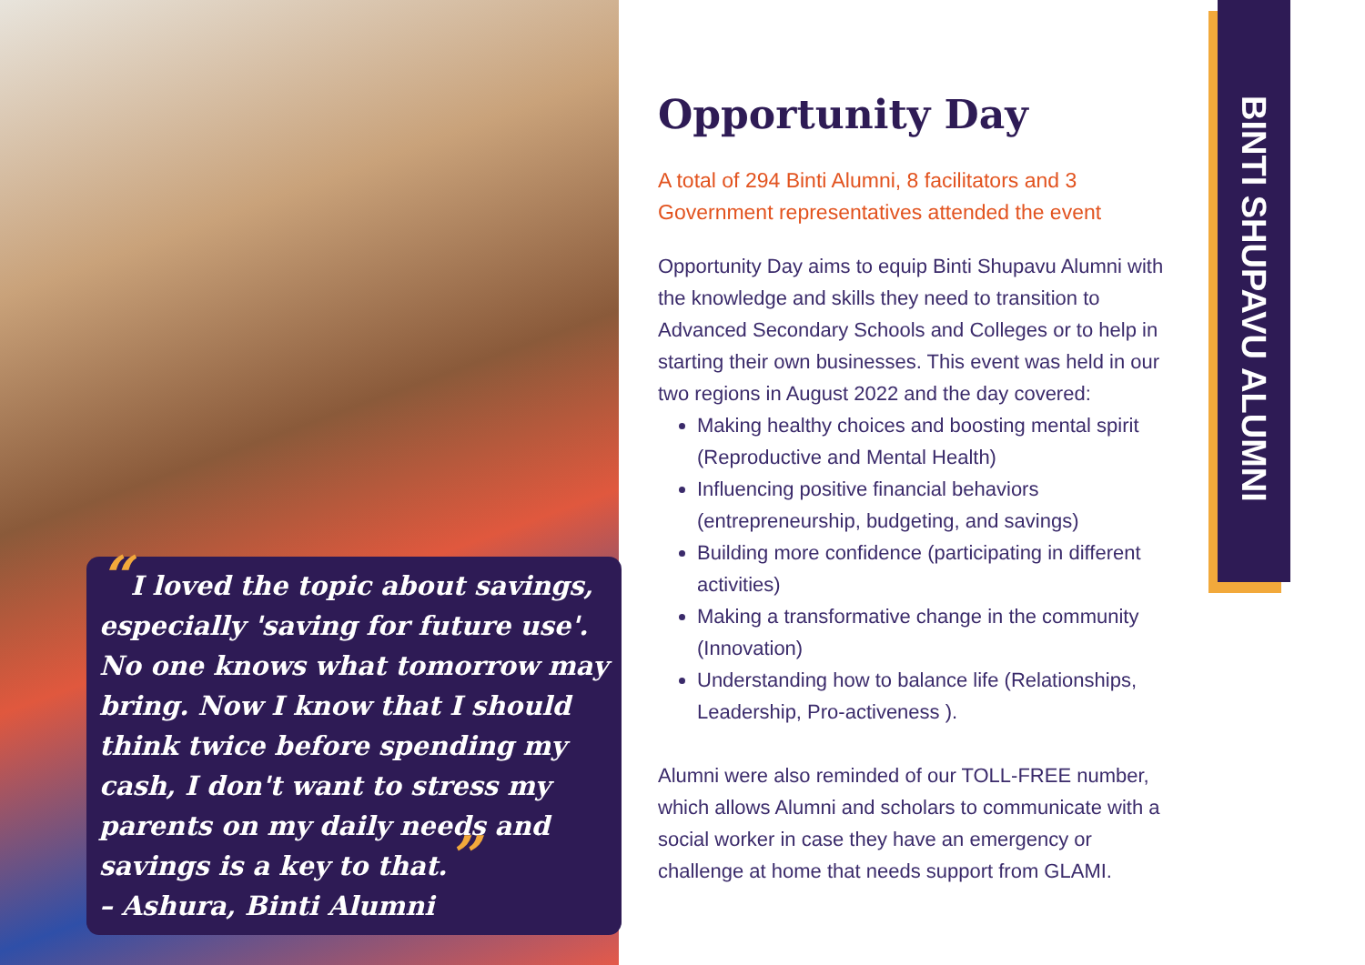“I loved the topic about savings, especially 'saving for future use'. No one knows what tomorrow may bring. Now I know that I should think twice before spending my cash, I don't want to stress my parents on my daily needs and savings is a key to that.”
– Ashura, Binti Alumni
Opportunity Day
A total of 294 Binti Alumni, 8 facilitators and 3 Government representatives attended the event
Opportunity Day aims to equip Binti Shupavu Alumni with the knowledge and skills they need to transition to Advanced Secondary Schools and Colleges or to help in starting their own businesses. This event was held in our two regions in August 2022 and the day covered:
Making healthy choices and boosting mental spirit (Reproductive and Mental Health)
Influencing positive financial behaviors (entrepreneurship, budgeting, and savings)
Building more confidence (participating in different activities)
Making a transformative change in the community (Innovation)
Understanding how to balance life (Relationships, Leadership, Pro-activeness ).
Alumni were also reminded of our TOLL-FREE number, which allows Alumni and scholars to communicate with a social worker in case they have an emergency or challenge at home that needs support from GLAMI.
BINTI SHUPAVU ALUMNI